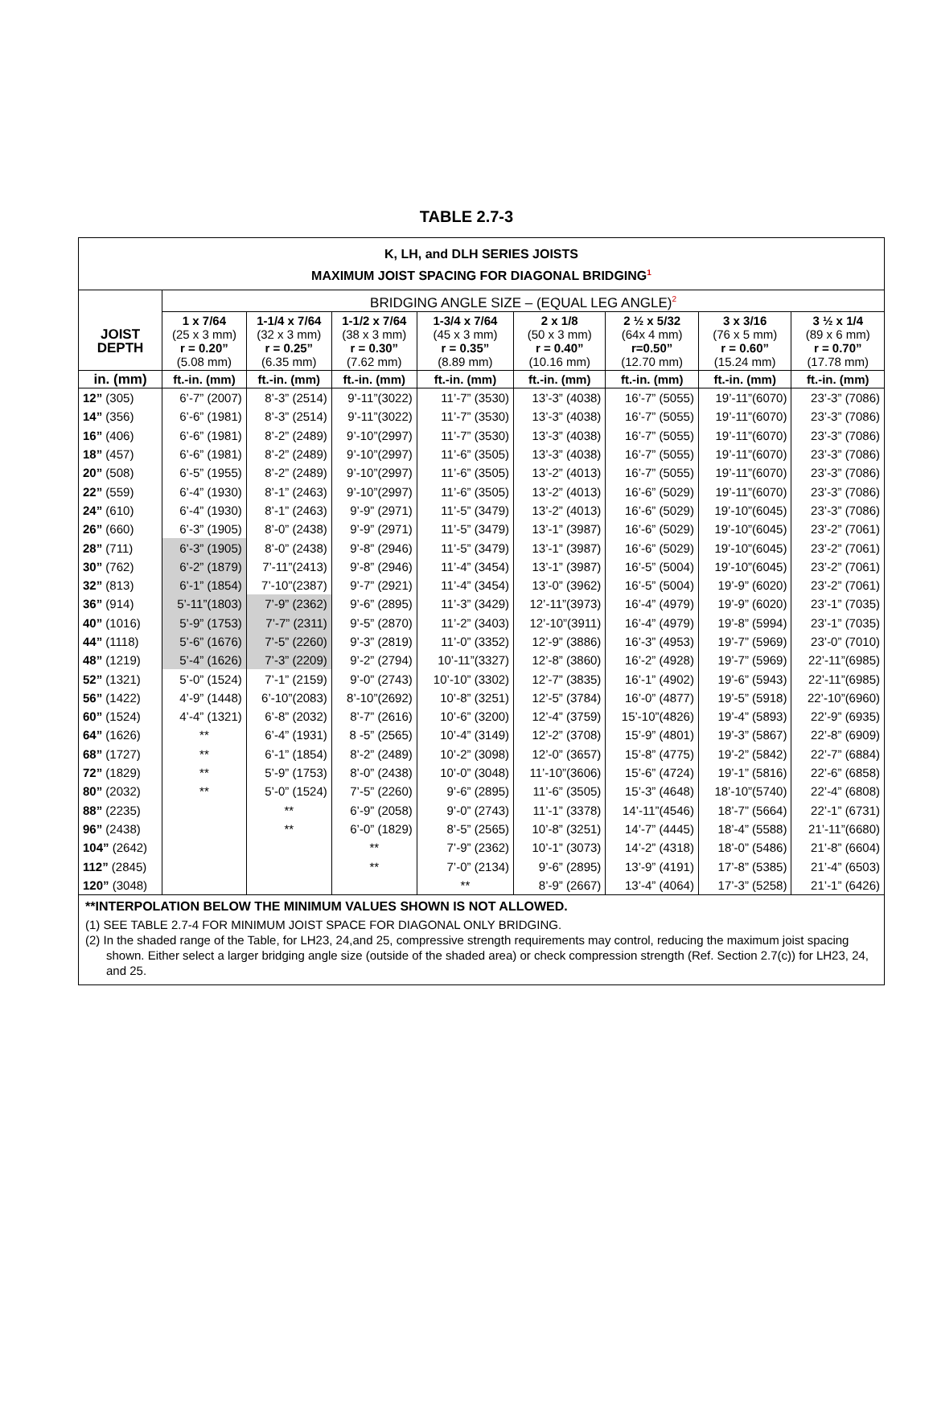TABLE 2.7-3
K, LH, and DLH SERIES JOISTS
MAXIMUM JOIST SPACING FOR DIAGONAL BRIDGING<sup>1</sup>
| | BRIDGING ANGLE SIZE – (EQUAL LEG ANGLE)<sup>2</sup> | | | | | | | |
| --- | --- | --- | --- | --- | --- | --- | --- | --- |
| JOIST DEPTH | 1 x 7/64 (25 x 3 mm) r = 0.20” (5.08 mm) | 1-1/4 x 7/64 (32 x 3 mm) r = 0.25” (6.35 mm) | 1-1/2 x 7/64 (38 x 3 mm) r = 0.30” (7.62 mm) | 1-3/4 x 7/64 (45 x 3 mm) r = 0.35” (8.89 mm) | 2 x 1/8 (50 x 3 mm) r = 0.40” (10.16 mm) | 2 ½ x 5/32 (64x 4 mm) r=0.50” (12.70 mm) | 3 x 3/16 (76 x 5 mm) r = 0.60” (15.24 mm) | 3 ½ x 1/4 (89 x 6 mm) r = 0.70” (17.78 mm) |
| in. (mm) | ft.-in. (mm) | ft.-in. (mm) | ft.-in. (mm) | ft.-in. (mm) | ft.-in. (mm) | ft.-in. (mm) | ft.-in. (mm) | ft.-in. (mm) |
| 12” (305) | 6’-7” (2007) | 8’-3” (2514) | 9’-11”(3022) | 11’-7” (3530) | 13’-3” (4038) | 16’-7” (5055) | 19’-11”(6070) | 23’-3” (7086) |
| 14” (356) | 6’-6” (1981) | 8’-3” (2514) | 9’-11”(3022) | 11’-7” (3530) | 13’-3” (4038) | 16’-7” (5055) | 19’-11”(6070) | 23’-3” (7086) |
| 16” (406) | 6’-6” (1981) | 8’-2” (2489) | 9’-10”(2997) | 11’-7” (3530) | 13’-3” (4038) | 16’-7” (5055) | 19’-11”(6070) | 23’-3” (7086) |
| 18” (457) | 6’-6” (1981) | 8’-2” (2489) | 9’-10”(2997) | 11’-6” (3505) | 13’-3” (4038) | 16’-7” (5055) | 19’-11”(6070) | 23’-3” (7086) |
| 20” (508) | 6’-5” (1955) | 8’-2” (2489) | 9’-10”(2997) | 11’-6” (3505) | 13’-2” (4013) | 16’-7” (5055) | 19’-11”(6070) | 23’-3” (7086) |
| 22” (559) | 6’-4” (1930) | 8’-1” (2463) | 9’-10”(2997) | 11’-6” (3505) | 13’-2” (4013) | 16’-6” (5029) | 19’-11”(6070) | 23’-3” (7086) |
| 24” (610) | 6’-4” (1930) | 8’-1” (2463) | 9’-9” (2971) | 11’-5” (3479) | 13’-2” (4013) | 16’-6” (5029) | 19’-10”(6045) | 23’-3” (7086) |
| 26” (660) | 6’-3” (1905) | 8’-0” (2438) | 9’-9” (2971) | 11’-5” (3479) | 13’-1” (3987) | 16’-6” (5029) | 19’-10”(6045) | 23’-2” (7061) |
| 28” (711) | 6’-3” (1905) | 8’-0” (2438) | 9’-8” (2946) | 11’-5” (3479) | 13’-1” (3987) | 16’-6” (5029) | 19’-10”(6045) | 23’-2” (7061) |
| 30” (762) | 6’-2” (1879) | 7’-11”(2413) | 9’-8” (2946) | 11’-4” (3454) | 13’-1” (3987) | 16’-5” (5004) | 19’-10”(6045) | 23’-2” (7061) |
| 32” (813) | 6’-1” (1854) | 7’-10”(2387) | 9’-7” (2921) | 11’-4” (3454) | 13’-0” (3962) | 16’-5” (5004) | 19’-9” (6020) | 23’-2” (7061) |
| 36” (914) | 5’-11”(1803) | 7’-9” (2362) | 9’-6” (2895) | 11’-3” (3429) | 12’-11”(3973) | 16’-4” (4979) | 19’-9” (6020) | 23’-1” (7035) |
| 40” (1016) | 5’-9” (1753) | 7’-7” (2311) | 9’-5” (2870) | 11’-2” (3403) | 12’-10”(3911) | 16’-4” (4979) | 19’-8” (5994) | 23’-1” (7035) |
| 44” (1118) | 5’-6” (1676) | 7’-5” (2260) | 9’-3” (2819) | 11’-0” (3352) | 12’-9” (3886) | 16’-3” (4953) | 19’-7” (5969) | 23’-0” (7010) |
| 48” (1219) | 5’-4” (1626) | 7’-3” (2209) | 9’-2” (2794) | 10’-11”(3327) | 12’-8” (3860) | 16’-2” (4928) | 19’-7” (5969) | 22’-11”(6985) |
| 52” (1321) | 5’-0” (1524) | 7’-1” (2159) | 9’-0” (2743) | 10’-10” (3302) | 12’-7” (3835) | 16’-1” (4902) | 19’-6” (5943) | 22’-11”(6985) |
| 56” (1422) | 4’-9” (1448) | 6’-10”(2083) | 8’-10”(2692) | 10’-8” (3251) | 12’-5” (3784) | 16’-0” (4877) | 19’-5” (5918) | 22’-10”(6960) |
| 60” (1524) | 4’-4” (1321) | 6’-8” (2032) | 8’-7” (2616) | 10’-6” (3200) | 12’-4” (3759) | 15’-10”(4826) | 19’-4” (5893) | 22’-9” (6935) |
| 64” (1626) | ** | 6’-4” (1931) | 8 -5” (2565) | 10’-4” (3149) | 12’-2” (3708) | 15’-9” (4801) | 19’-3” (5867) | 22’-8” (6909) |
| 68” (1727) | ** | 6’-1” (1854) | 8’-2” (2489) | 10’-2” (3098) | 12’-0” (3657) | 15’-8” (4775) | 19’-2” (5842) | 22’-7” (6884) |
| 72” (1829) | ** | 5’-9” (1753) | 8’-0” (2438) | 10’-0” (3048) | 11’-10”(3606) | 15’-6” (4724) | 19’-1” (5816) | 22’-6” (6858) |
| 80” (2032) | ** | 5’-0” (1524) | 7’-5” (2260) | 9’-6” (2895) | 11’-6” (3505) | 15’-3” (4648) | 18’-10”(5740) | 22’-4” (6808) |
| 88” (2235) | | ** | 6’-9” (2058) | 9’-0” (2743) | 11’-1” (3378) | 14’-11”(4546) | 18’-7” (5664) | 22’-1” (6731) |
| 96” (2438) | | ** | 6’-0” (1829) | 8’-5” (2565) | 10’-8” (3251) | 14’-7” (4445) | 18’-4” (5588) | 21’-11”(6680) |
| 104” (2642) | | | ** | 7’-9” (2362) | 10’-1” (3073) | 14’-2” (4318) | 18’-0” (5486) | 21’-8” (6604) |
| 112” (2845) | | | ** | 7’-0” (2134) | 9’-6” (2895) | 13’-9” (4191) | 17’-8” (5385) | 21’-4” (6503) |
| 120” (3048) | | | | ** | 8’-9” (2667) | 13’-4” (4064) | 17’-3” (5258) | 21’-1” (6426) |
**INTERPOLATION BELOW THE MINIMUM VALUES SHOWN IS NOT ALLOWED.
(1) SEE TABLE 2.7-4 FOR MINIMUM JOIST SPACE FOR DIAGONAL ONLY BRIDGING.
(2) In the shaded range of the Table, for LH23, 24,and 25, compressive strength requirements may control, reducing the maximum joist spacing shown. Either select a larger bridging angle size (outside of the shaded area) or check compression strength (Ref. Section 2.7(c)) for LH23, 24, and 25.